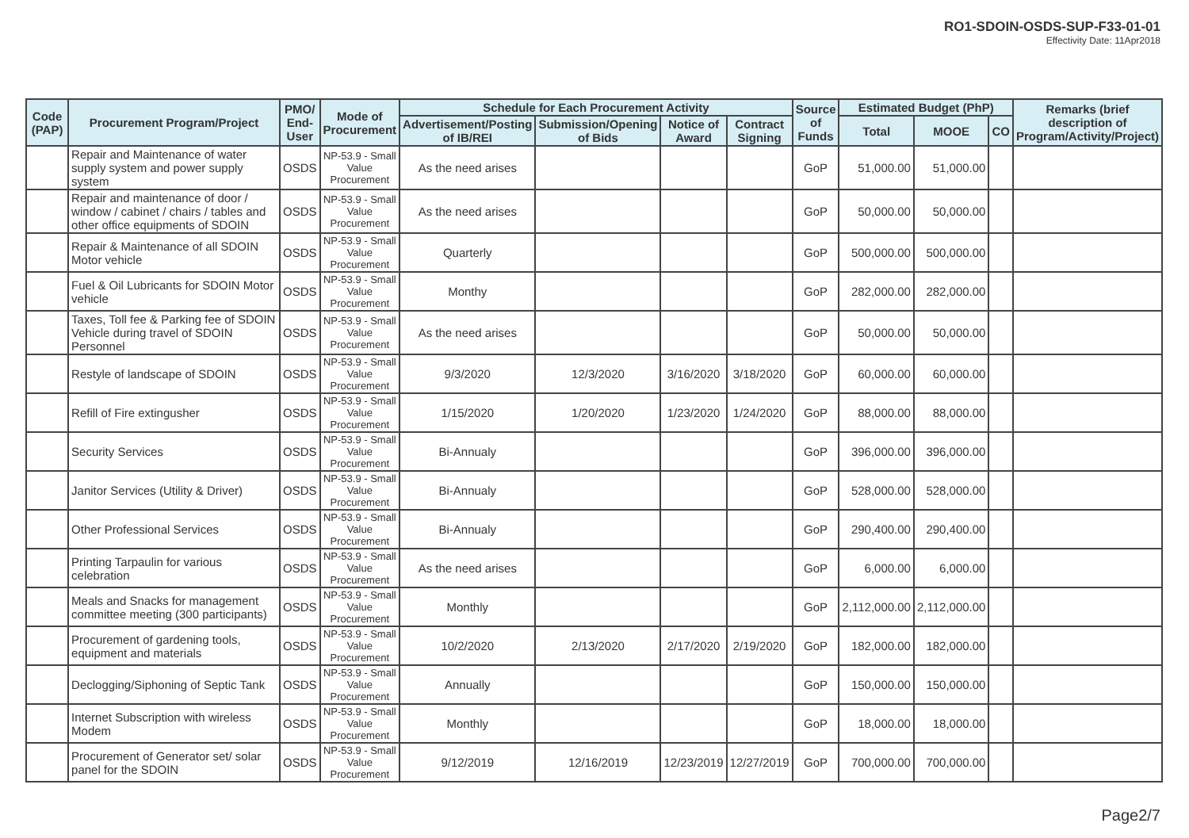RO1-SDOIN-OSDS-SUP-F33-01-01
Effectivity Date: 11Apr2018
| Code (PAP) | Procurement Program/Project | PMO/ End-User | Mode of Procurement | Schedule for Each Procurement Activity | | | | Source of Funds | Estimated Budget (PhP) | | | Remarks (brief description of Program/Activity/Project) |
| --- | --- | --- | --- | --- | --- | --- | --- | --- | --- | --- | --- | --- |
| | | | | Advertisement/Posting of IB/REI | Submission/Opening of Bids | Notice of Award | Contract Signing | | Total | MOOE | CO | |
| | Repair and Maintenance of water supply system and power supply system | OSDS | NP-53.9 - Small Value Procurement | As the need arises | | | | GoP | 51,000.00 | 51,000.00 | | |
| | Repair and maintenance of door / window / cabinet / chairs / tables and other office equipments of SDOIN | OSDS | NP-53.9 - Small Value Procurement | As the need arises | | | | GoP | 50,000.00 | 50,000.00 | | |
| | Repair & Maintenance of all SDOIN Motor vehicle | OSDS | NP-53.9 - Small Value Procurement | Quarterly | | | | GoP | 500,000.00 | 500,000.00 | | |
| | Fuel & Oil Lubricants for SDOIN Motor vehicle | OSDS | NP-53.9 - Small Value Procurement | Monthy | | | | GoP | 282,000.00 | 282,000.00 | | |
| | Taxes, Toll fee & Parking fee of SDOIN Vehicle during travel of SDOIN Personnel | OSDS | NP-53.9 - Small Value Procurement | As the need arises | | | | GoP | 50,000.00 | 50,000.00 | | |
| | Restyle of landscape of SDOIN | OSDS | NP-53.9 - Small Value Procurement | 9/3/2020 | 12/3/2020 | 3/16/2020 | 3/18/2020 | GoP | 60,000.00 | 60,000.00 | | |
| | Refill of Fire extingusher | OSDS | NP-53.9 - Small Value Procurement | 1/15/2020 | 1/20/2020 | 1/23/2020 | 1/24/2020 | GoP | 88,000.00 | 88,000.00 | | |
| | Security Services | OSDS | NP-53.9 - Small Value Procurement | Bi-Annualy | | | | GoP | 396,000.00 | 396,000.00 | | |
| | Janitor Services (Utility & Driver) | OSDS | NP-53.9 - Small Value Procurement | Bi-Annualy | | | | GoP | 528,000.00 | 528,000.00 | | |
| | Other Professional Services | OSDS | NP-53.9 - Small Value Procurement | Bi-Annualy | | | | GoP | 290,400.00 | 290,400.00 | | |
| | Printing Tarpaulin for various celebration | OSDS | NP-53.9 - Small Value Procurement | As the need arises | | | | GoP | 6,000.00 | 6,000.00 | | |
| | Meals and Snacks for management committee meeting (300 participants) | OSDS | NP-53.9 - Small Value Procurement | Monthly | | | | GoP | 2,112,000.00 | 2,112,000.00 | | |
| | Procurement of gardening tools, equipment and materials | OSDS | NP-53.9 - Small Value Procurement | 10/2/2020 | 2/13/2020 | 2/17/2020 | 2/19/2020 | GoP | 182,000.00 | 182,000.00 | | |
| | Declogging/Siphoning of Septic Tank | OSDS | NP-53.9 - Small Value Procurement | Annually | | | | GoP | 150,000.00 | 150,000.00 | | |
| | Internet Subscription with wireless Modem | OSDS | NP-53.9 - Small Value Procurement | Monthly | | | | GoP | 18,000.00 | 18,000.00 | | |
| | Procurement of Generator set/ solar panel for the SDOIN | OSDS | NP-53.9 - Small Value Procurement | 9/12/2019 | 12/16/2019 | 12/23/2019 | 12/27/2019 | GoP | 700,000.00 | 700,000.00 | | |
Page2/7